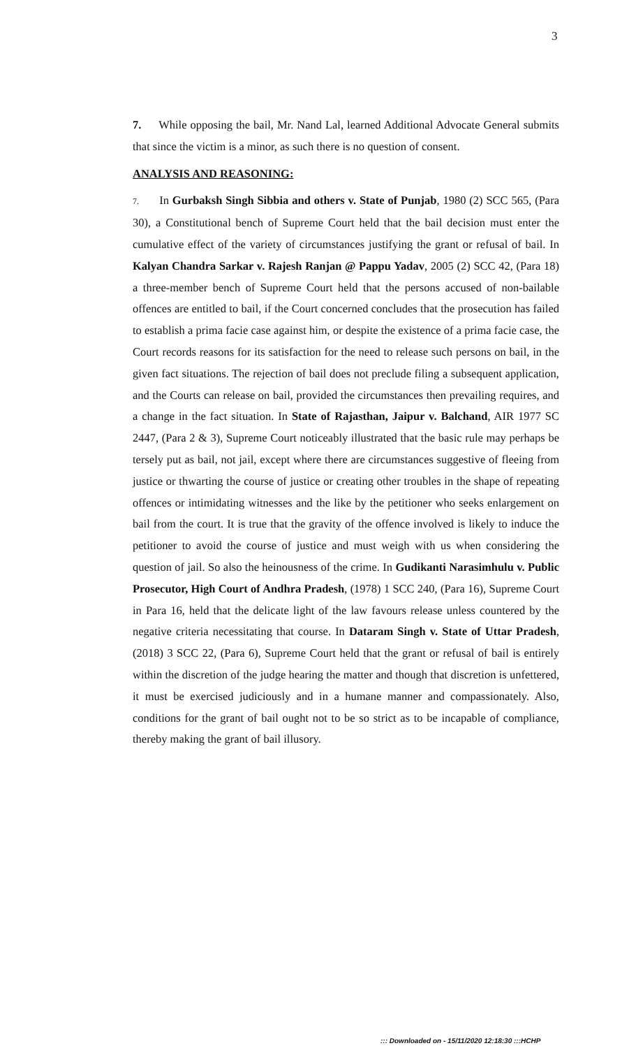3
7. While opposing the bail, Mr. Nand Lal, learned Additional Advocate General submits that since the victim is a minor, as such there is no question of consent.
ANALYSIS AND REASONING:
7. In Gurbaksh Singh Sibbia and others v. State of Punjab, 1980 (2) SCC 565, (Para 30), a Constitutional bench of Supreme Court held that the bail decision must enter the cumulative effect of the variety of circumstances justifying the grant or refusal of bail. In Kalyan Chandra Sarkar v. Rajesh Ranjan @ Pappu Yadav, 2005 (2) SCC 42, (Para 18) a three-member bench of Supreme Court held that the persons accused of non-bailable offences are entitled to bail, if the Court concerned concludes that the prosecution has failed to establish a prima facie case against him, or despite the existence of a prima facie case, the Court records reasons for its satisfaction for the need to release such persons on bail, in the given fact situations. The rejection of bail does not preclude filing a subsequent application, and the Courts can release on bail, provided the circumstances then prevailing requires, and a change in the fact situation. In State of Rajasthan, Jaipur v. Balchand, AIR 1977 SC 2447, (Para 2 & 3), Supreme Court noticeably illustrated that the basic rule may perhaps be tersely put as bail, not jail, except where there are circumstances suggestive of fleeing from justice or thwarting the course of justice or creating other troubles in the shape of repeating offences or intimidating witnesses and the like by the petitioner who seeks enlargement on bail from the court. It is true that the gravity of the offence involved is likely to induce the petitioner to avoid the course of justice and must weigh with us when considering the question of jail. So also the heinousness of the crime. In Gudikanti Narasimhulu v. Public Prosecutor, High Court of Andhra Pradesh, (1978) 1 SCC 240, (Para 16), Supreme Court in Para 16, held that the delicate light of the law favours release unless countered by the negative criteria necessitating that course. In Dataram Singh v. State of Uttar Pradesh, (2018) 3 SCC 22, (Para 6), Supreme Court held that the grant or refusal of bail is entirely within the discretion of the judge hearing the matter and though that discretion is unfettered, it must be exercised judiciously and in a humane manner and compassionately. Also, conditions for the grant of bail ought not to be so strict as to be incapable of compliance, thereby making the grant of bail illusory.
::: Downloaded on - 15/11/2020 12:18:30 :::HCHP